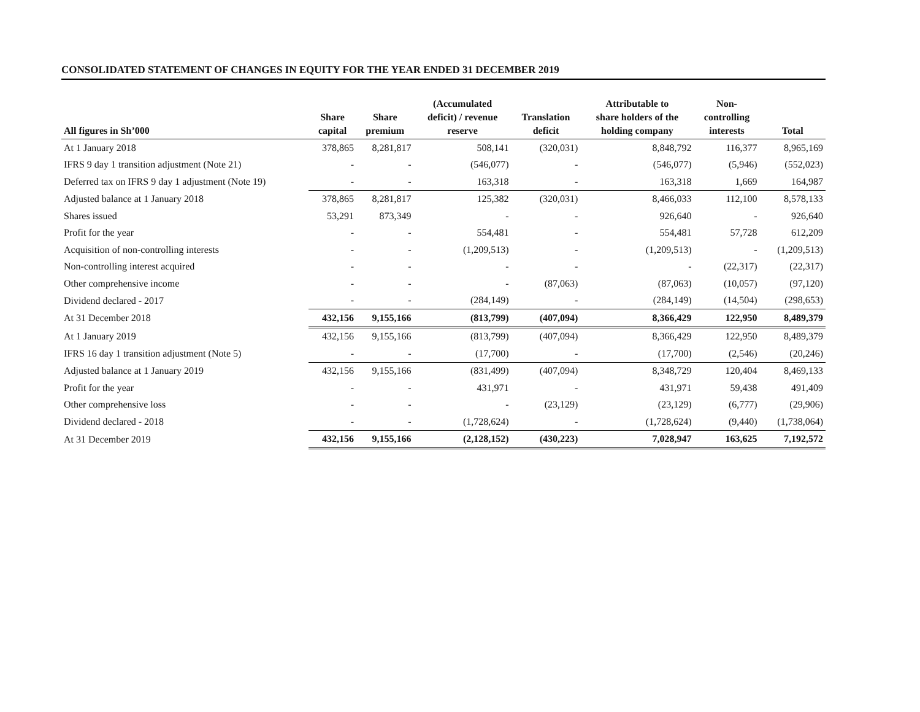CONSOLIDATED STATEMENT OF CHANGES IN EQUITY FOR THE YEAR ENDED 31 DECEMBER 2019
| All figures in Sh’000 | Share capital | Share premium | (Accumulated deficit) / revenue reserve | Translation deficit | Attributable to share holders of the holding company | Non- controlling interests | Total |
| --- | --- | --- | --- | --- | --- | --- | --- |
| At 1 January 2018 | 378,865 | 8,281,817 | 508,141 | (320,031) | 8,848,792 | 116,377 | 8,965,169 |
| IFRS 9 day 1 transition adjustment (Note 21) | - | - | (546,077) | - | (546,077) | (5,946) | (552,023) |
| Deferred tax on IFRS 9 day 1 adjustment (Note 19) | - | - | 163,318 | - | 163,318 | 1,669 | 164,987 |
| Adjusted balance at 1 January 2018 | 378,865 | 8,281,817 | 125,382 | (320,031) | 8,466,033 | 112,100 | 8,578,133 |
| Shares issued | 53,291 | 873,349 | - | - | 926,640 | - | 926,640 |
| Profit for the year | - | - | 554,481 | - | 554,481 | 57,728 | 612,209 |
| Acquisition of non-controlling interests | - | - | (1,209,513) | - | (1,209,513) | - | (1,209,513) |
| Non-controlling interest acquired | - | - | - | - | - | (22,317) | (22,317) |
| Other comprehensive income | - | - | - | (87,063) | (87,063) | (10,057) | (97,120) |
| Dividend declared - 2017 | - | - | (284,149) | - | (284,149) | (14,504) | (298,653) |
| At 31 December 2018 | 432,156 | 9,155,166 | (813,799) | (407,094) | 8,366,429 | 122,950 | 8,489,379 |
| At 1 January 2019 | 432,156 | 9,155,166 | (813,799) | (407,094) | 8,366,429 | 122,950 | 8,489,379 |
| IFRS 16 day 1 transition adjustment (Note 5) | - | - | (17,700) | - | (17,700) | (2,546) | (20,246) |
| Adjusted balance at 1 January 2019 | 432,156 | 9,155,166 | (831,499) | (407,094) | 8,348,729 | 120,404 | 8,469,133 |
| Profit for the year | - | - | 431,971 | - | 431,971 | 59,438 | 491,409 |
| Other comprehensive loss | - | - | - | (23,129) | (23,129) | (6,777) | (29,906) |
| Dividend declared - 2018 | - | - | (1,728,624) | - | (1,728,624) | (9,440) | (1,738,064) |
| At 31 December 2019 | 432,156 | 9,155,166 | (2,128,152) | (430,223) | 7,028,947 | 163,625 | 7,192,572 |